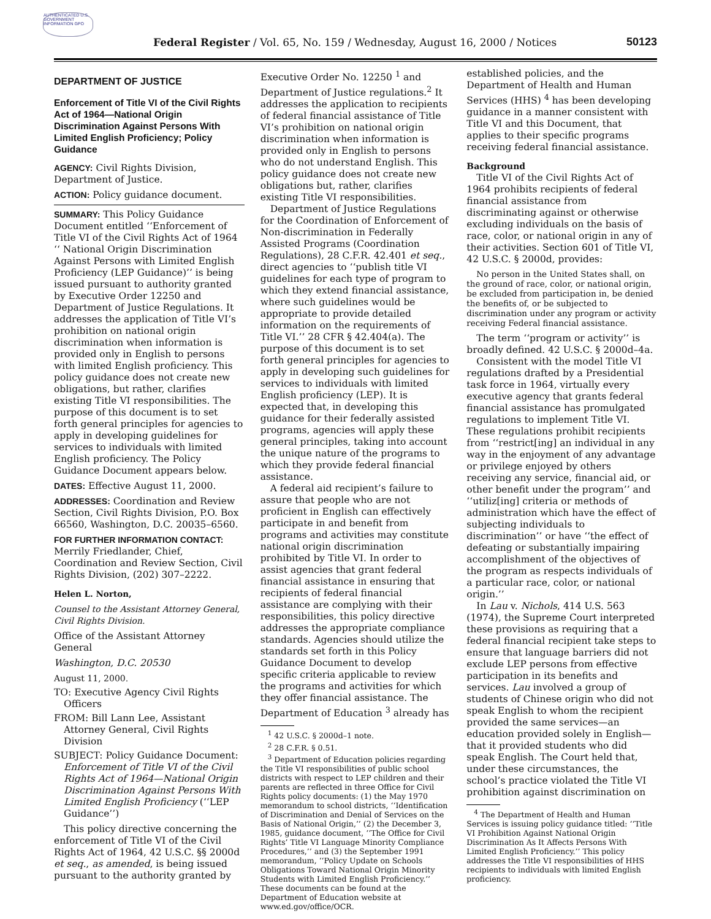AUTHENTICATED U.S. GOVERNMENT INFORMATION GPO
Federal Register / Vol. 65, No. 159 / Wednesday, August 16, 2000 / Notices 50123
DEPARTMENT OF JUSTICE
Enforcement of Title VI of the Civil Rights Act of 1964—National Origin Discrimination Against Persons With Limited English Proficiency; Policy Guidance
AGENCY: Civil Rights Division, Department of Justice.
ACTION: Policy guidance document.
SUMMARY: This Policy Guidance Document entitled ‘‘Enforcement of Title VI of the Civil Rights Act of 1964 ‘‘ National Origin Discrimination Against Persons with Limited English Proficiency (LEP Guidance)’’ is being issued pursuant to authority granted by Executive Order 12250 and Department of Justice Regulations. It addresses the application of Title VI’s prohibition on national origin discrimination when information is provided only in English to persons with limited English proficiency. This policy guidance does not create new obligations, but rather, clarifies existing Title VI responsibilities. The purpose of this document is to set forth general principles for agencies to apply in developing guidelines for services to individuals with limited English proficiency. The Policy Guidance Document appears below.
DATES: Effective August 11, 2000.
ADDRESSES: Coordination and Review Section, Civil Rights Division, P.O. Box 66560, Washington, D.C. 20035–6560.
FOR FURTHER INFORMATION CONTACT: Merrily Friedlander, Chief, Coordination and Review Section, Civil Rights Division, (202) 307–2222.
Helen L. Norton,
Counsel to the Assistant Attorney General, Civil Rights Division.
Office of the Assistant Attorney General
Washington, D.C. 20530
August 11, 2000.
TO: Executive Agency Civil Rights Officers
FROM: Bill Lann Lee, Assistant Attorney General, Civil Rights Division
SUBJECT: Policy Guidance Document: Enforcement of Title VI of the Civil Rights Act of 1964—National Origin Discrimination Against Persons With Limited English Proficiency (‘‘LEP Guidance’’)
This policy directive concerning the enforcement of Title VI of the Civil Rights Act of 1964, 42 U.S.C. §§ 2000d et seq., as amended, is being issued pursuant to the authority granted by
Executive Order No. 12250 <sup>1</sup> and Department of Justice regulations.<sup>2</sup> It addresses the application to recipients of federal financial assistance of Title VI’s prohibition on national origin discrimination when information is provided only in English to persons who do not understand English. This policy guidance does not create new obligations but, rather, clarifies existing Title VI responsibilities.
Department of Justice Regulations for the Coordination of Enforcement of Non-discrimination in Federally Assisted Programs (Coordination Regulations), 28 C.F.R. 42.401 et seq., direct agencies to ‘‘publish title VI guidelines for each type of program to which they extend financial assistance, where such guidelines would be appropriate to provide detailed information on the requirements of Title VI.’’ 28 CFR § 42.404(a). The purpose of this document is to set forth general principles for agencies to apply in developing such guidelines for services to individuals with limited English proficiency (LEP). It is expected that, in developing this guidance for their federally assisted programs, agencies will apply these general principles, taking into account the unique nature of the programs to which they provide federal financial assistance.
A federal aid recipient’s failure to assure that people who are not proficient in English can effectively participate in and benefit from programs and activities may constitute national origin discrimination prohibited by Title VI. In order to assist agencies that grant federal financial assistance in ensuring that recipients of federal financial assistance are complying with their responsibilities, this policy directive addresses the appropriate compliance standards. Agencies should utilize the standards set forth in this Policy Guidance Document to develop specific criteria applicable to review the programs and activities for which they offer financial assistance. The Department of Education <sup>3</sup> already has
<sup>1</sup> 42 U.S.C. § 2000d–1 note.
<sup>2</sup> 28 C.F.R. § 0.51.
<sup>3</sup> Department of Education policies regarding the Title VI responsibilities of public school districts with respect to LEP children and their parents are reflected in three Office for Civil Rights policy documents: (1) the May 1970 memorandum to school districts, ‘‘Identification of Discrimination and Denial of Services on the Basis of National Origin,’’ (2) the December 3, 1985, guidance document, ‘‘The Office for Civil Rights’ Title VI Language Minority Compliance Procedures,’’ and (3) the September 1991 memorandum, ‘‘Policy Update on Schools Obligations Toward National Origin Minority Students with Limited English Proficiency.’’ These documents can be found at the Department of Education website at www.ed.gov/office/OCR.
established policies, and the Department of Health and Human Services (HHS) <sup>4</sup> has been developing guidance in a manner consistent with Title VI and this Document, that applies to their specific programs receiving federal financial assistance.
Background
Title VI of the Civil Rights Act of 1964 prohibits recipients of federal financial assistance from discriminating against or otherwise excluding individuals on the basis of race, color, or national origin in any of their activities. Section 601 of Title VI, 42 U.S.C. § 2000d, provides:
No person in the United States shall, on the ground of race, color, or national origin, be excluded from participation in, be denied the benefits of, or be subjected to discrimination under any program or activity receiving Federal financial assistance.
The term ‘‘program or activity’’ is broadly defined. 42 U.S.C. § 2000d–4a.
Consistent with the model Title VI regulations drafted by a Presidential task force in 1964, virtually every executive agency that grants federal financial assistance has promulgated regulations to implement Title VI. These regulations prohibit recipients from ‘‘restrict[ing] an individual in any way in the enjoyment of any advantage or privilege enjoyed by others receiving any service, financial aid, or other benefit under the program’’ and ‘‘utiliz[ing] criteria or methods of administration which have the effect of subjecting individuals to discrimination’’ or have ‘‘the effect of defeating or substantially impairing accomplishment of the objectives of the program as respects individuals of a particular race, color, or national origin.’’
In Lau v. Nichols, 414 U.S. 563 (1974), the Supreme Court interpreted these provisions as requiring that a federal financial recipient take steps to ensure that language barriers did not exclude LEP persons from effective participation in its benefits and services. Lau involved a group of students of Chinese origin who did not speak English to whom the recipient provided the same services—an education provided solely in English—that it provided students who did speak English. The Court held that, under these circumstances, the school’s practice violated the Title VI prohibition against discrimination on
<sup>4</sup> The Department of Health and Human Services is issuing policy guidance titled: ‘‘Title VI Prohibition Against National Origin Discrimination As It Affects Persons With Limited English Proficiency.’’ This policy addresses the Title VI responsibilities of HHS recipients to individuals with limited English proficiency.